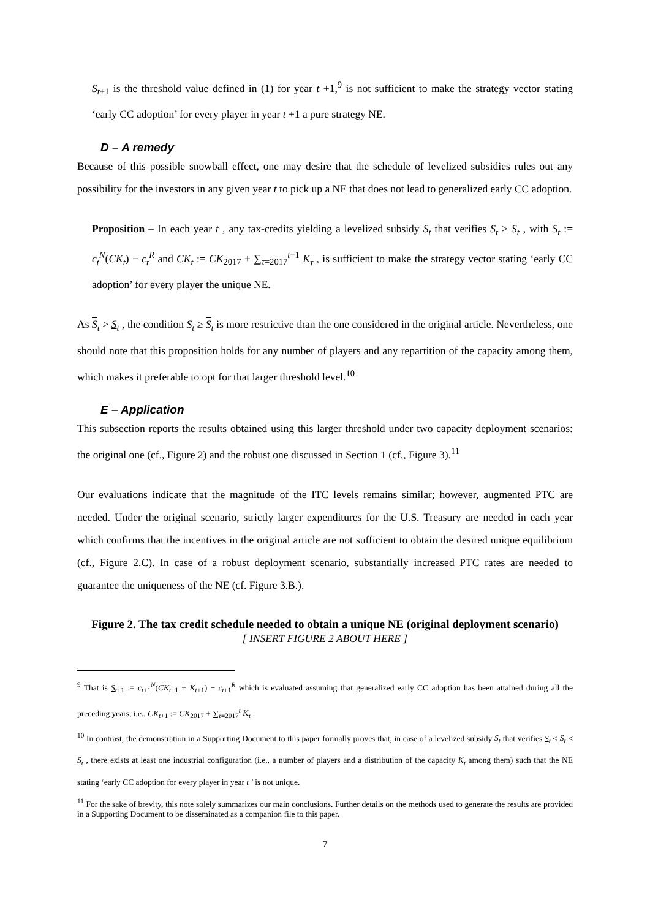S<sub>t+1</sub> is the threshold value defined in (1) for year t +1,<sup>9</sup> is not sufficient to make the strategy vector stating ‘early CC adoption’ for every player in year t +1 a pure strategy NE.
D – A remedy
Because of this possible snowball effect, one may desire that the schedule of levelized subsidies rules out any possibility for the investors in any given year t to pick up a NE that does not lead to generalized early CC adoption.
Proposition – In each year t , any tax-credits yielding a levelized subsidy S<sub>t</sub> that verifies S<sub>t</sub> ≥ S<sub>t</sub> , with S<sub>t</sub> := c<sub>t</sub><sup>N</sup>(CK<sub>t</sub>) − c<sub>t</sub><sup>R</sup> and CK<sub>t</sub> := CK<sub>2017</sub> + ∑<sub>τ=2017</sub><sup>t−1</sup> K<sub>τ</sub> , is sufficient to make the strategy vector stating ‘early CC adoption’ for every player the unique NE.
As S<sub>t</sub> > S<sub>t</sub> , the condition S<sub>t</sub> ≥ S<sub>t</sub> is more restrictive than the one considered in the original article. Nevertheless, one should note that this proposition holds for any number of players and any repartition of the capacity among them, which makes it preferable to opt for that larger threshold level.<sup>10</sup>
E – Application
This subsection reports the results obtained using this larger threshold under two capacity deployment scenarios: the original one (cf., Figure 2) and the robust one discussed in Section 1 (cf., Figure 3).<sup>11</sup>
Our evaluations indicate that the magnitude of the ITC levels remains similar; however, augmented PTC are needed. Under the original scenario, strictly larger expenditures for the U.S. Treasury are needed in each year which confirms that the incentives in the original article are not sufficient to obtain the desired unique equilibrium (cf., Figure 2.C). In case of a robust deployment scenario, substantially increased PTC rates are needed to guarantee the uniqueness of the NE (cf. Figure 3.B.).
Figure 2. The tax credit schedule needed to obtain a unique NE (original deployment scenario)
[ INSERT FIGURE 2 ABOUT HERE ]
<sup>9</sup> That is S<sub>t+1</sub> := c<sub>t+1</sub><sup>N</sup>(CK<sub>t+1</sub> + K<sub>t+1</sub>) − c<sub>t+1</sub><sup>R</sup> which is evaluated assuming that generalized early CC adoption has been attained during all the preceding years, i.e., CK<sub>t+1</sub> := CK<sub>2017</sub> + ∑<sub>τ=2017</sub><sup>t</sup> K<sub>τ</sub> .
<sup>10</sup> In contrast, the demonstration in a Supporting Document to this paper formally proves that, in case of a levelized subsidy S<sub>t</sub> that verifies S<sub>t</sub> ≤ S<sub>t</sub> < S<sub>t</sub> , there exists at least one industrial configuration (i.e., a number of players and a distribution of the capacity K<sub>t</sub> among them) such that the NE stating ‘early CC adoption for every player in year t ’ is not unique.
<sup>11</sup> For the sake of brevity, this note solely summarizes our main conclusions. Further details on the methods used to generate the results are provided in a Supporting Document to be disseminated as a companion file to this paper.
7